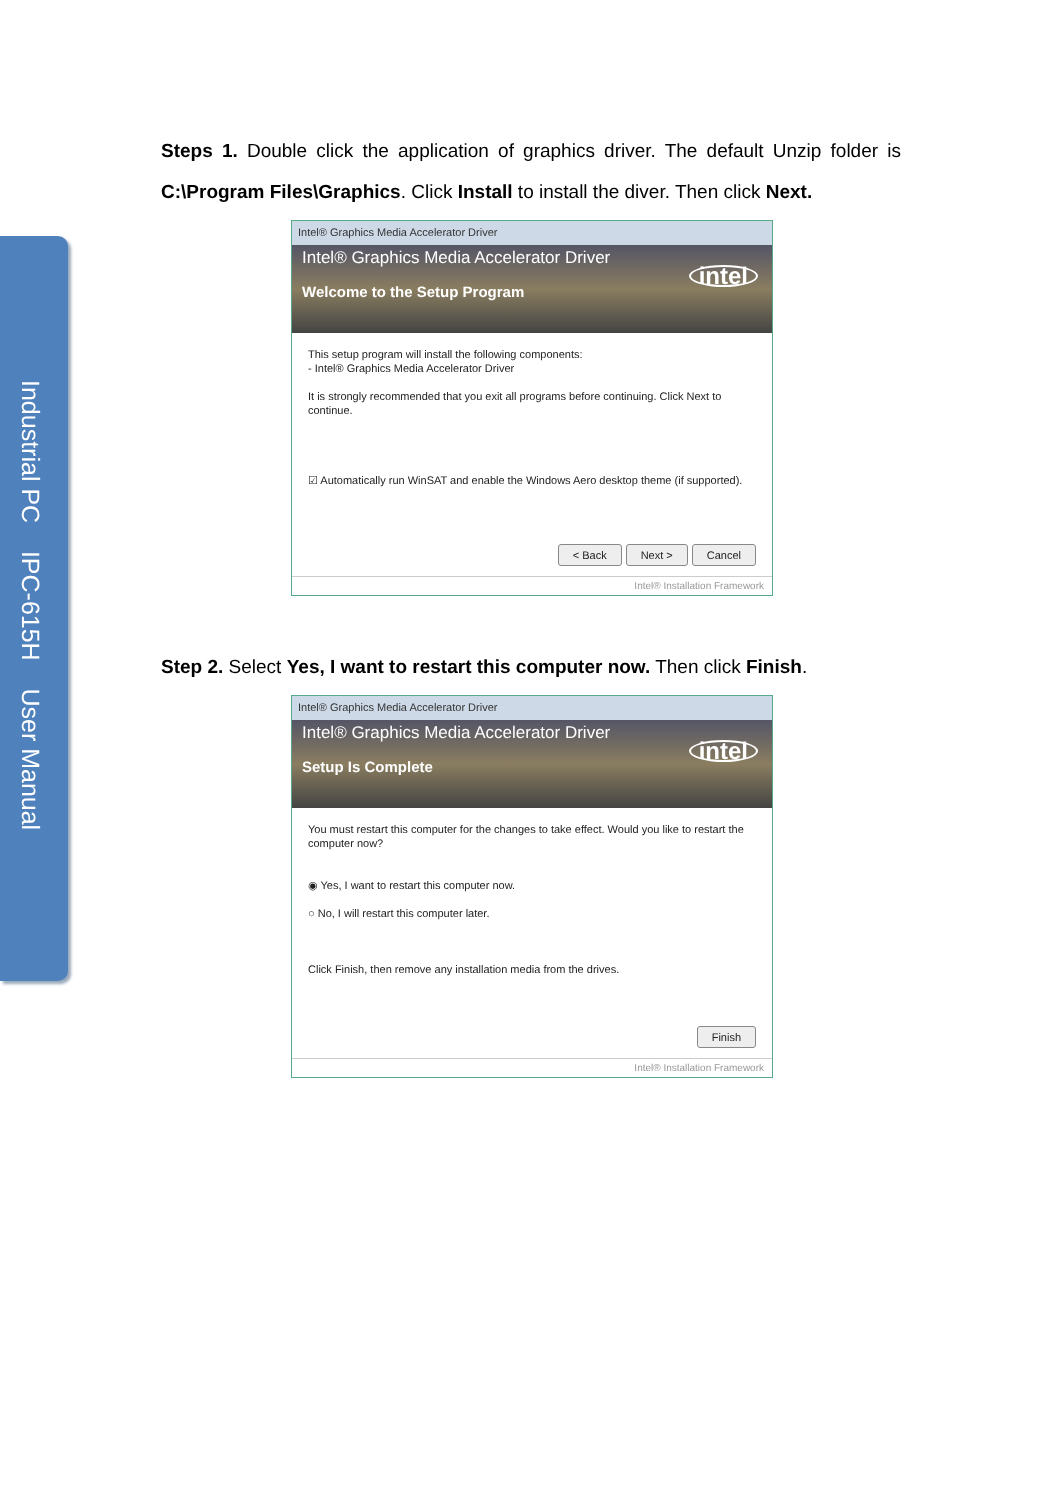Industrial PC IPC-615H User Manual
Steps 1. Double click the application of graphics driver. The default Unzip folder is C:\Program Files\Graphics. Click Install to install the diver. Then click Next.
Intel® Graphics Media Accelerator Driver
Intel® Graphics Media Accelerator Driver
Welcome to the Setup Program
intel
This setup program will install the following components:
- Intel® Graphics Media Accelerator Driver
It is strongly recommended that you exit all programs before continuing. Click Next to continue.
☑ Automatically run WinSAT and enable the Windows Aero desktop theme (if supported).
< Back Next > Cancel
Intel® Installation Framework
Step 2. Select Yes, I want to restart this computer now. Then click Finish.
Intel® Graphics Media Accelerator Driver
Intel® Graphics Media Accelerator Driver
Setup Is Complete
intel
You must restart this computer for the changes to take effect. Would you like to restart the computer now?
◉ Yes, I want to restart this computer now.
○ No, I will restart this computer later.
Click Finish, then remove any installation media from the drives.
Finish
Intel® Installation Framework